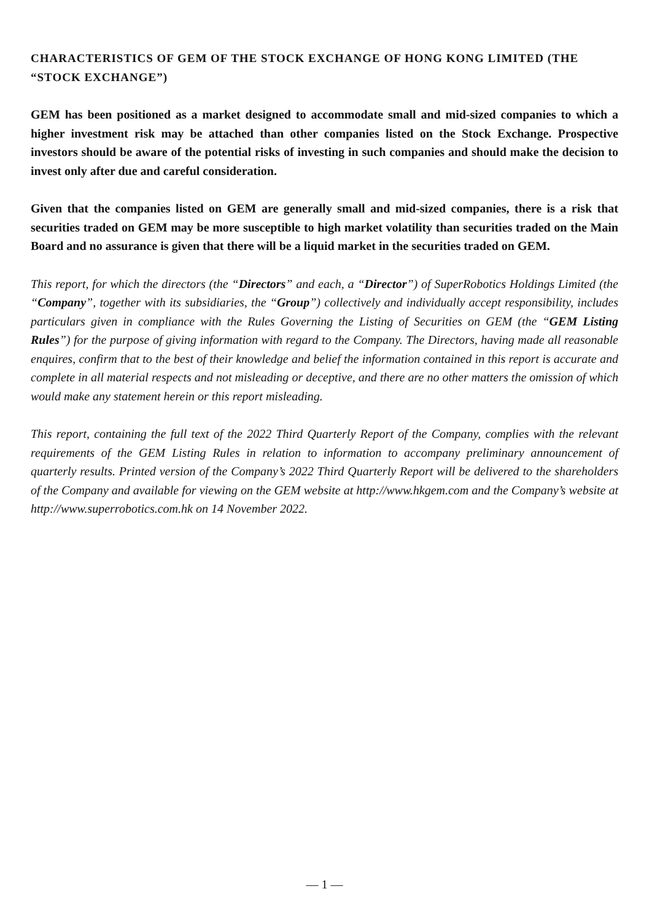CHARACTERISTICS OF GEM OF THE STOCK EXCHANGE OF HONG KONG LIMITED (THE “STOCK EXCHANGE”)
GEM has been positioned as a market designed to accommodate small and mid-sized companies to which a higher investment risk may be attached than other companies listed on the Stock Exchange. Prospective investors should be aware of the potential risks of investing in such companies and should make the decision to invest only after due and careful consideration.
Given that the companies listed on GEM are generally small and mid-sized companies, there is a risk that securities traded on GEM may be more susceptible to high market volatility than securities traded on the Main Board and no assurance is given that there will be a liquid market in the securities traded on GEM.
This report, for which the directors (the “Directors” and each, a “Director”) of SuperRobotics Holdings Limited (the “Company”, together with its subsidiaries, the “Group”) collectively and individually accept responsibility, includes particulars given in compliance with the Rules Governing the Listing of Securities on GEM (the “GEM Listing Rules”) for the purpose of giving information with regard to the Company. The Directors, having made all reasonable enquires, confirm that to the best of their knowledge and belief the information contained in this report is accurate and complete in all material respects and not misleading or deceptive, and there are no other matters the omission of which would make any statement herein or this report misleading.
This report, containing the full text of the 2022 Third Quarterly Report of the Company, complies with the relevant requirements of the GEM Listing Rules in relation to information to accompany preliminary announcement of quarterly results. Printed version of the Company’s 2022 Third Quarterly Report will be delivered to the shareholders of the Company and available for viewing on the GEM website at http://www.hkgem.com and the Company’s website at http://www.superrobotics.com.hk on 14 November 2022.
— 1 —